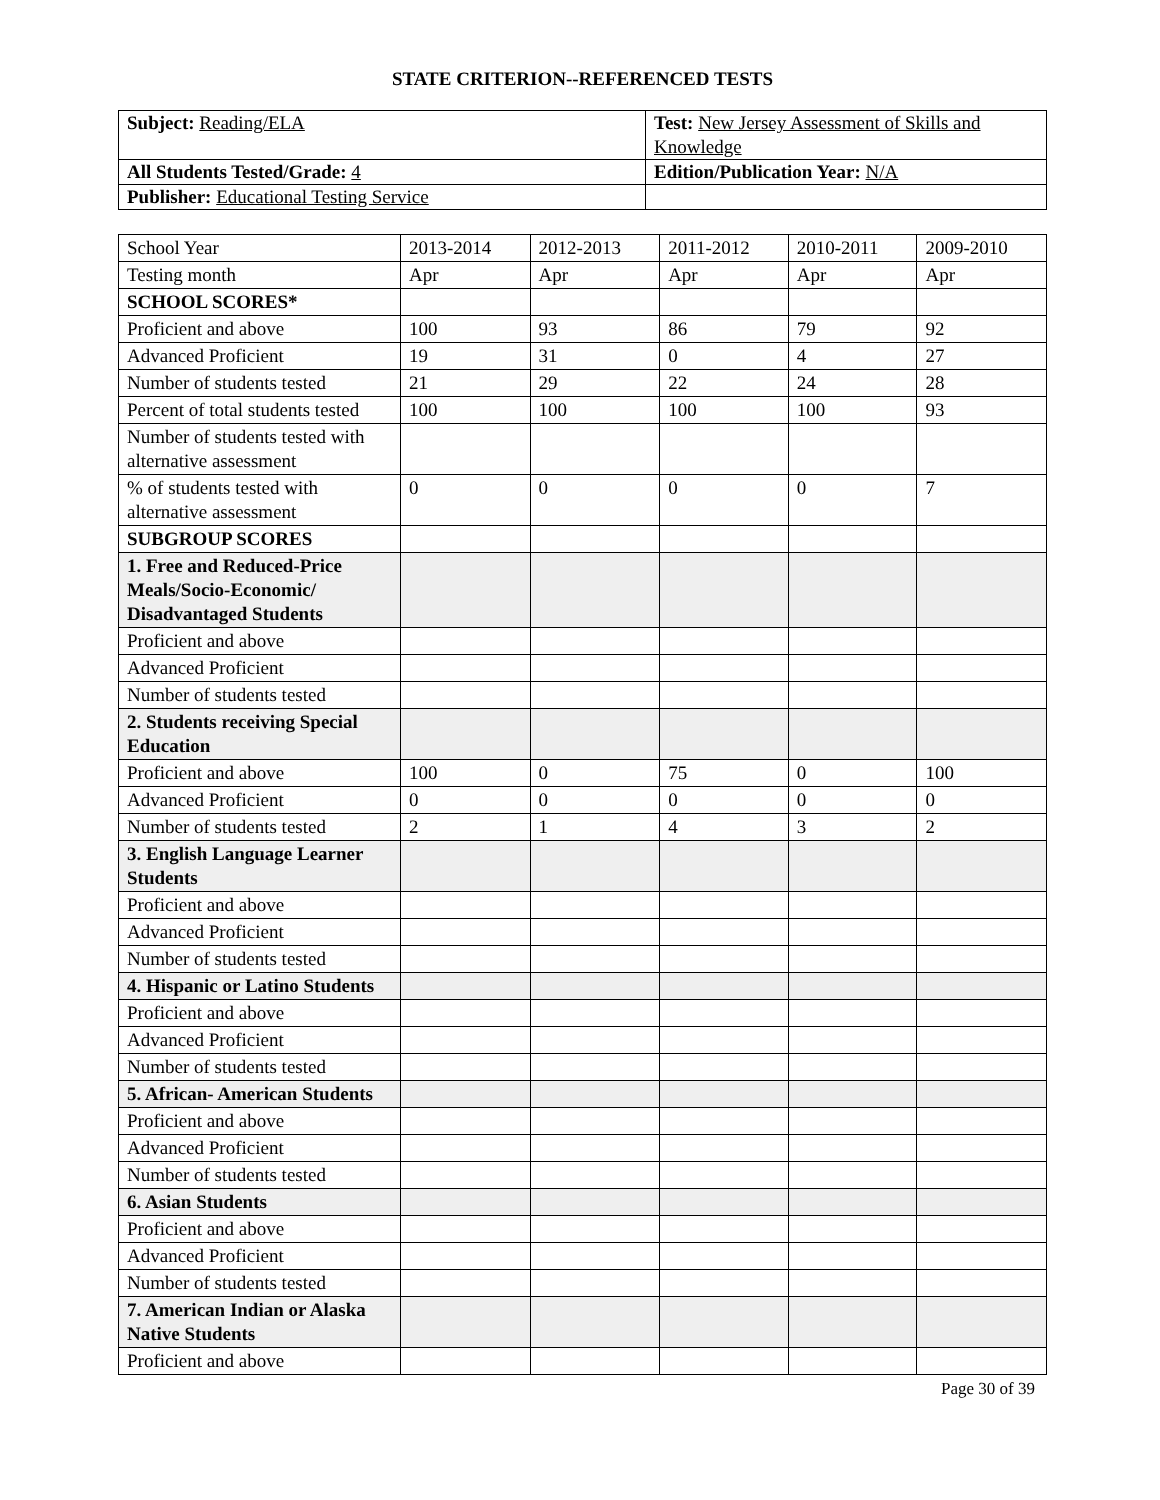STATE CRITERION--REFERENCED TESTS
| Subject: Reading/ELA | Test: New Jersey Assessment of Skills and Knowledge |
| All Students Tested/Grade: 4 | Edition/Publication Year: N/A |
| Publisher: Educational Testing Service | |
| School Year | 2013-2014 | 2012-2013 | 2011-2012 | 2010-2011 | 2009-2010 |
| Testing month | Apr | Apr | Apr | Apr | Apr |
| SCHOOL SCORES* | | | | | |
| Proficient and above | 100 | 93 | 86 | 79 | 92 |
| Advanced Proficient | 19 | 31 | 0 | 4 | 27 |
| Number of students tested | 21 | 29 | 22 | 24 | 28 |
| Percent of total students tested | 100 | 100 | 100 | 100 | 93 |
| Number of students tested with alternative assessment | | | | | |
| % of students tested with alternative assessment | 0 | 0 | 0 | 0 | 7 |
| SUBGROUP SCORES | | | | | |
| 1. Free and Reduced-Price Meals/Socio-Economic/ Disadvantaged Students | | | | | |
| Proficient and above | | | | | |
| Advanced Proficient | | | | | |
| Number of students tested | | | | | |
| 2. Students receiving Special Education | | | | | |
| Proficient and above | 100 | 0 | 75 | 0 | 100 |
| Advanced Proficient | 0 | 0 | 0 | 0 | 0 |
| Number of students tested | 2 | 1 | 4 | 3 | 2 |
| 3. English Language Learner Students | | | | | |
| Proficient and above | | | | | |
| Advanced Proficient | | | | | |
| Number of students tested | | | | | |
| 4. Hispanic or Latino Students | | | | | |
| Proficient and above | | | | | |
| Advanced Proficient | | | | | |
| Number of students tested | | | | | |
| 5. African- American Students | | | | | |
| Proficient and above | | | | | |
| Advanced Proficient | | | | | |
| Number of students tested | | | | | |
| 6. Asian Students | | | | | |
| Proficient and above | | | | | |
| Advanced Proficient | | | | | |
| Number of students tested | | | | | |
| 7. American Indian or Alaska Native Students | | | | | |
| Proficient and above | | | | | |
Page 30 of 39